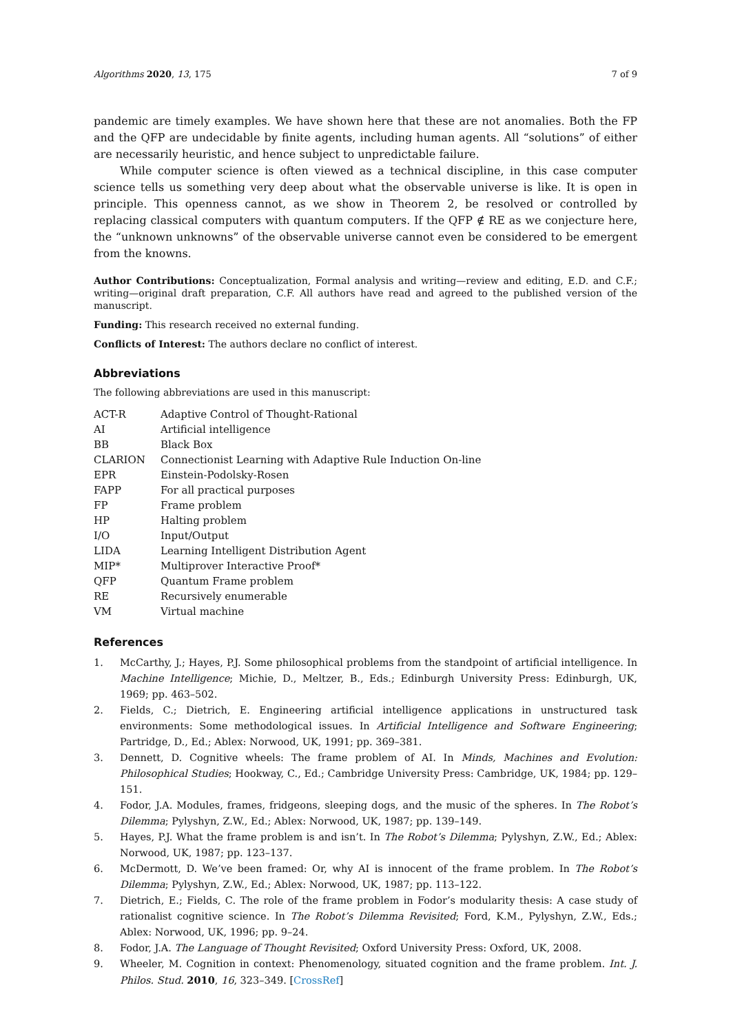Algorithms 2020, 13, 175 7 of 9
pandemic are timely examples. We have shown here that these are not anomalies. Both the FP and the QFP are undecidable by finite agents, including human agents. All “solutions” of either are necessarily heuristic, and hence subject to unpredictable failure.
While computer science is often viewed as a technical discipline, in this case computer science tells us something very deep about what the observable universe is like. It is open in principle. This openness cannot, as we show in Theorem 2, be resolved or controlled by replacing classical computers with quantum computers. If the QFP ∉ RE as we conjecture here, the “unknown unknowns” of the observable universe cannot even be considered to be emergent from the knowns.
Author Contributions: Conceptualization, Formal analysis and writing—review and editing, E.D. and C.F.; writing—original draft preparation, C.F. All authors have read and agreed to the published version of the manuscript.
Funding: This research received no external funding.
Conflicts of Interest: The authors declare no conflict of interest.
Abbreviations
The following abbreviations are used in this manuscript:
| ACT-R | Adaptive Control of Thought-Rational |
| AI | Artificial intelligence |
| BB | Black Box |
| CLARION | Connectionist Learning with Adaptive Rule Induction On-line |
| EPR | Einstein-Podolsky-Rosen |
| FAPP | For all practical purposes |
| FP | Frame problem |
| HP | Halting problem |
| I/O | Input/Output |
| LIDA | Learning Intelligent Distribution Agent |
| MIP* | Multiprover Interactive Proof* |
| QFP | Quantum Frame problem |
| RE | Recursively enumerable |
| VM | Virtual machine |
References
1. McCarthy, J.; Hayes, P.J. Some philosophical problems from the standpoint of artificial intelligence. In Machine Intelligence; Michie, D., Meltzer, B., Eds.; Edinburgh University Press: Edinburgh, UK, 1969; pp. 463–502.
2. Fields, C.; Dietrich, E. Engineering artificial intelligence applications in unstructured task environments: Some methodological issues. In Artificial Intelligence and Software Engineering; Partridge, D., Ed.; Ablex: Norwood, UK, 1991; pp. 369–381.
3. Dennett, D. Cognitive wheels: The frame problem of AI. In Minds, Machines and Evolution: Philosophical Studies; Hookway, C., Ed.; Cambridge University Press: Cambridge, UK, 1984; pp. 129–151.
4. Fodor, J.A. Modules, frames, fridgeons, sleeping dogs, and the music of the spheres. In The Robot’s Dilemma; Pylyshyn, Z.W., Ed.; Ablex: Norwood, UK, 1987; pp. 139–149.
5. Hayes, P.J. What the frame problem is and isn’t. In The Robot’s Dilemma; Pylyshyn, Z.W., Ed.; Ablex: Norwood, UK, 1987; pp. 123–137.
6. McDermott, D. We’ve been framed: Or, why AI is innocent of the frame problem. In The Robot’s Dilemma; Pylyshyn, Z.W., Ed.; Ablex: Norwood, UK, 1987; pp. 113–122.
7. Dietrich, E.; Fields, C. The role of the frame problem in Fodor’s modularity thesis: A case study of rationalist cognitive science. In The Robot’s Dilemma Revisited; Ford, K.M., Pylyshyn, Z.W., Eds.; Ablex: Norwood, UK, 1996; pp. 9–24.
8. Fodor, J.A. The Language of Thought Revisited; Oxford University Press: Oxford, UK, 2008.
9. Wheeler, M. Cognition in context: Phenomenology, situated cognition and the frame problem. Int. J. Philos. Stud. 2010, 16, 323–349. [CrossRef]